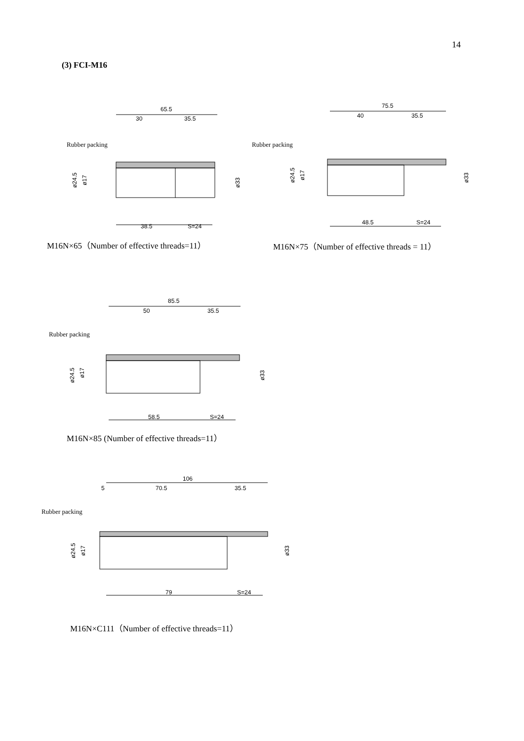14
(3) FCI-M16
Rubber packing
65.5
30
35.5
38.5
S=24
ø24.5
ø17
ø33
M16N×65（Number of effective threads=11）
Rubber packing
75.5
40
35.5
48.5
S=24
ø24.5
ø17
ø33
M16N×75（Number of effective threads = 11）
Rubber packing
85.5
50
35.5
58.5
S=24
ø24.5
ø17
ø33
M16N×85 (Number of effective threads=11）
Rubber packing
106
5
70.5
35.5
79
S=24
ø24.5
ø17
ø33
M16N×C111（Number of effective threads=11）